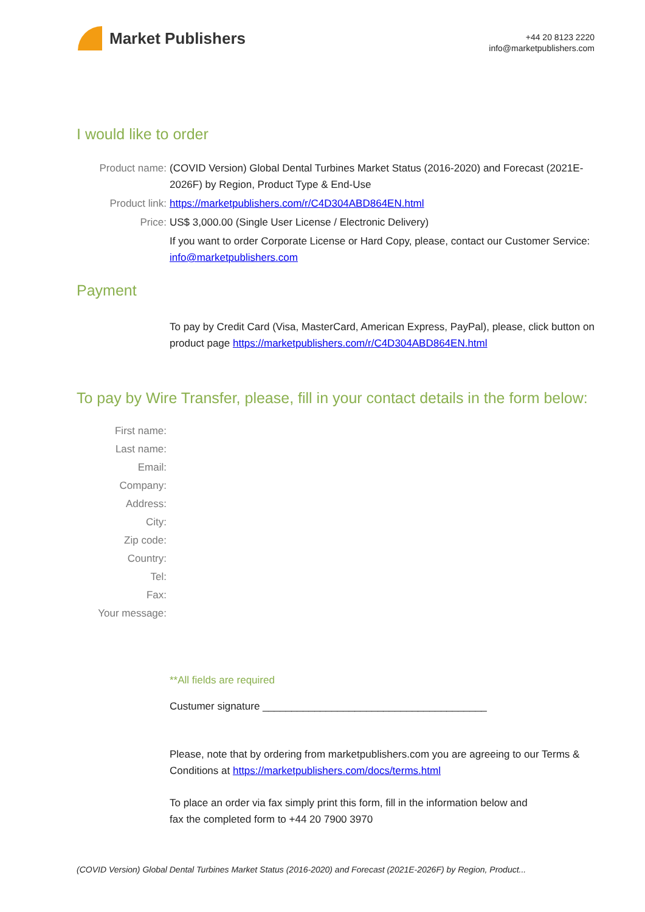Market Publishers
+44 20 8123 2220
info@marketpublishers.com
I would like to order
Product name: (COVID Version) Global Dental Turbines Market Status (2016-2020) and Forecast (2021E-2026F) by Region, Product Type & End-Use
Product link: https://marketpublishers.com/r/C4D304ABD864EN.html
Price: US$ 3,000.00 (Single User License / Electronic Delivery)
If you want to order Corporate License or Hard Copy, please, contact our Customer Service:
info@marketpublishers.com
Payment
To pay by Credit Card (Visa, MasterCard, American Express, PayPal), please, click button on product page https://marketpublishers.com/r/C4D304ABD864EN.html
To pay by Wire Transfer, please, fill in your contact details in the form below:
First name:
Last name:
Email:
Company:
Address:
City:
Zip code:
Country:
Tel:
Fax:
Your message:
**All fields are required
Custumer signature _______________________________________
Please, note that by ordering from marketpublishers.com you are agreeing to our Terms & Conditions at https://marketpublishers.com/docs/terms.html
To place an order via fax simply print this form, fill in the information below and fax the completed form to +44 20 7900 3970
(COVID Version) Global Dental Turbines Market Status (2016-2020) and Forecast (2021E-2026F) by Region, Product...